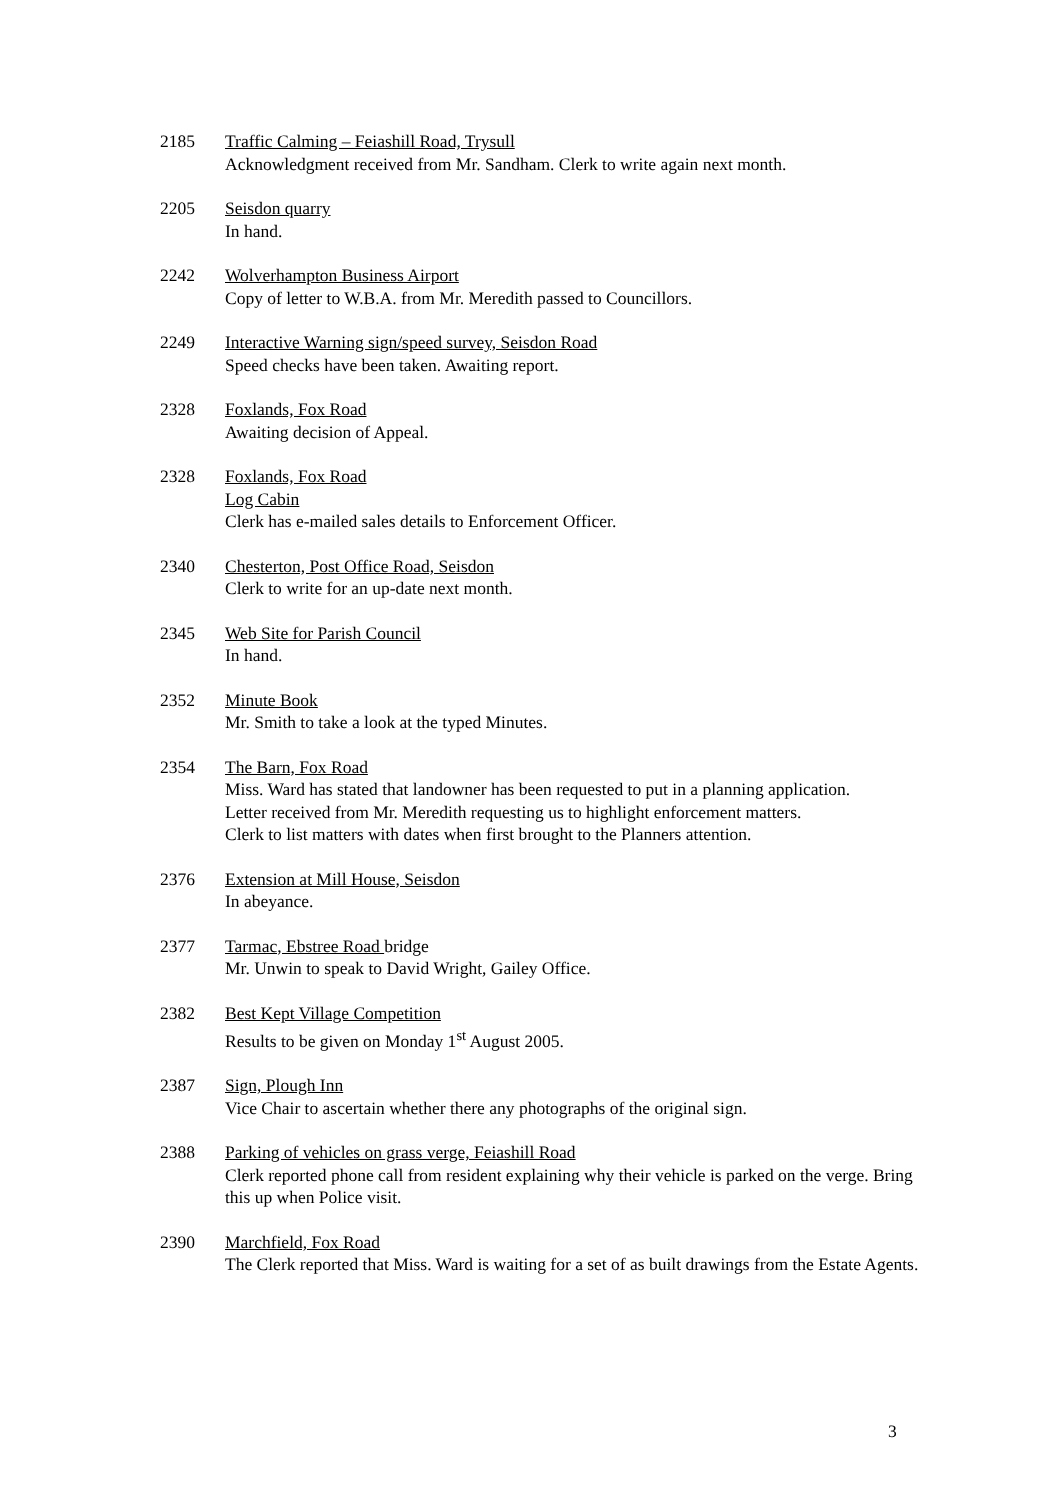2185 Traffic Calming – Feiashill Road, Trysull
Acknowledgment received from Mr. Sandham. Clerk to write again next month.
2205 Seisdon quarry
In hand.
2242 Wolverhampton Business Airport
Copy of letter to W.B.A. from Mr. Meredith passed to Councillors.
2249 Interactive Warning sign/speed survey, Seisdon Road
Speed checks have been taken. Awaiting report.
2328 Foxlands, Fox Road
Awaiting decision of Appeal.
2328 Foxlands, Fox Road
Log Cabin
Clerk has e-mailed sales details to Enforcement Officer.
2340 Chesterton, Post Office Road, Seisdon
Clerk to write for an up-date next month.
2345 Web Site for Parish Council
In hand.
2352 Minute Book
Mr. Smith to take a look at the typed Minutes.
2354 The Barn, Fox Road
Miss. Ward has stated that landowner has been requested to put in a planning application.
Letter received from Mr. Meredith requesting us to highlight enforcement matters.
Clerk to list matters with dates when first brought to the Planners attention.
2376 Extension at Mill House, Seisdon
In abeyance.
2377 Tarmac, Ebstree Road bridge
Mr. Unwin to speak to David Wright, Gailey Office.
2382 Best Kept Village Competition
Results to be given on Monday 1<sup>st</sup> August 2005.
2387 Sign, Plough Inn
Vice Chair to ascertain whether there any photographs of the original sign.
2388 Parking of vehicles on grass verge, Feiashill Road
Clerk reported phone call from resident explaining why their vehicle is parked on the verge. Bring this up when Police visit.
2390 Marchfield, Fox Road
The Clerk reported that Miss. Ward is waiting for a set of as built drawings from the Estate Agents.
3